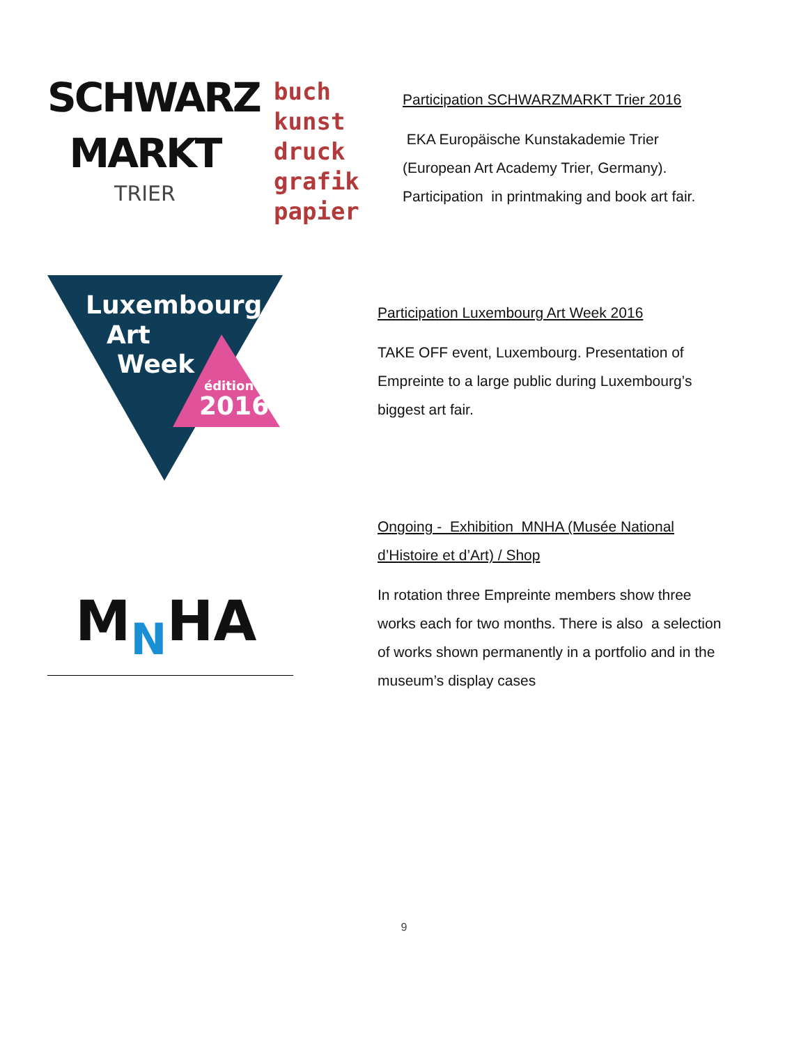SCHWARZ
MARKT
TRIER
buch
kunst
druck
grafik
papier
Participation SCHWARZMARKT Trier 2016
EKA Europäische Kunstakademie Trier
(European Art Academy Trier, Germany).
Participation in printmaking and book art fair.
Luxembourg
Art
Week
édition
2016
Participation Luxembourg Art Week 2016
TAKE OFF event, Luxembourg. Presentation of Empreinte to a large public during Luxembourg’s biggest art fair.
MNHA
Ongoing - Exhibition MNHA (Musée National d’Histoire et d’Art) / Shop
In rotation three Empreinte members show three works each for two months. There is also a selection of works shown permanently in a portfolio and in the museum’s display cases
9